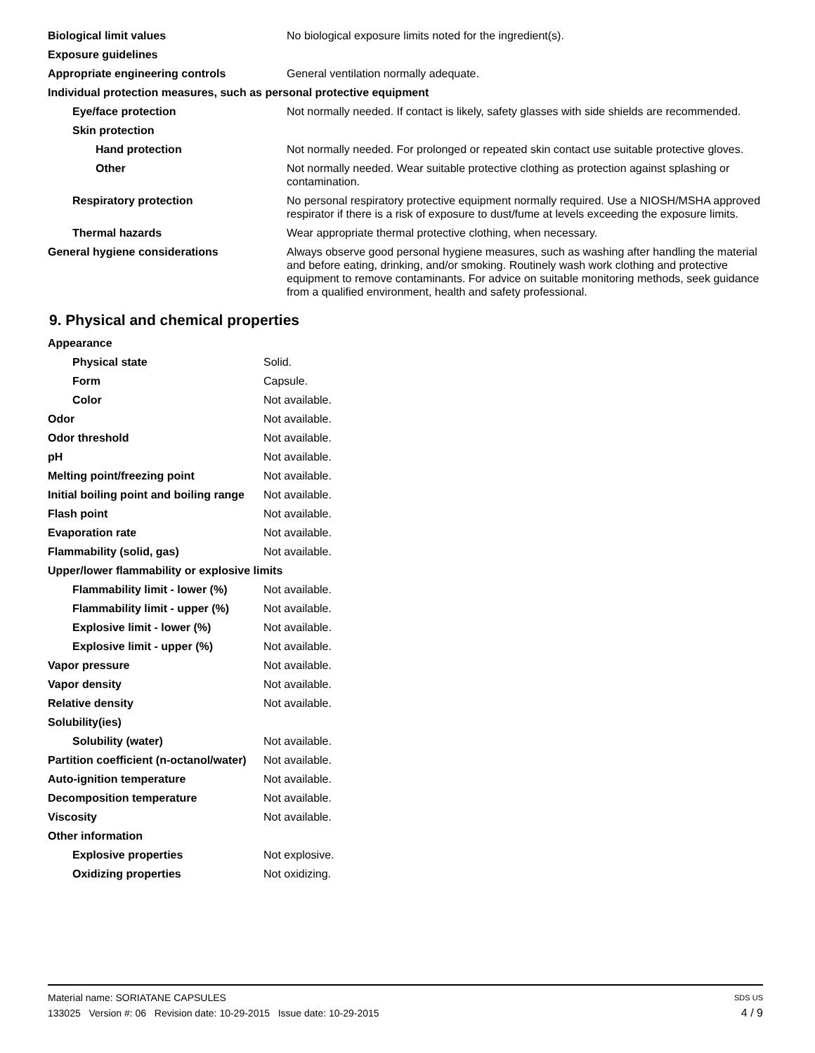| Biological limit values | No biological exposure limits noted for the ingredient(s). |
| Exposure guidelines | |
| Appropriate engineering controls | General ventilation normally adequate. |
| Individual protection measures, such as personal protective equipment | |
| Eye/face protection | Not normally needed. If contact is likely, safety glasses with side shields are recommended. |
| Skin protection | |
| Hand protection | Not normally needed. For prolonged or repeated skin contact use suitable protective gloves. |
| Other | Not normally needed. Wear suitable protective clothing as protection against splashing or contamination. |
| Respiratory protection | No personal respiratory protective equipment normally required. Use a NIOSH/MSHA approved respirator if there is a risk of exposure to dust/fume at levels exceeding the exposure limits. |
| Thermal hazards | Wear appropriate thermal protective clothing, when necessary. |
| General hygiene considerations | Always observe good personal hygiene measures, such as washing after handling the material and before eating, drinking, and/or smoking. Routinely wash work clothing and protective equipment to remove contaminants. For advice on suitable monitoring methods, seek guidance from a qualified environment, health and safety professional. |
9. Physical and chemical properties
| Appearance | |
| Physical state | Solid. |
| Form | Capsule. |
| Color | Not available. |
| Odor | Not available. |
| Odor threshold | Not available. |
| pH | Not available. |
| Melting point/freezing point | Not available. |
| Initial boiling point and boiling range | Not available. |
| Flash point | Not available. |
| Evaporation rate | Not available. |
| Flammability (solid, gas) | Not available. |
| Upper/lower flammability or explosive limits | |
| Flammability limit - lower (%) | Not available. |
| Flammability limit - upper (%) | Not available. |
| Explosive limit - lower (%) | Not available. |
| Explosive limit - upper (%) | Not available. |
| Vapor pressure | Not available. |
| Vapor density | Not available. |
| Relative density | Not available. |
| Solubility(ies) | |
| Solubility (water) | Not available. |
| Partition coefficient (n-octanol/water) | Not available. |
| Auto-ignition temperature | Not available. |
| Decomposition temperature | Not available. |
| Viscosity | Not available. |
| Other information | |
| Explosive properties | Not explosive. |
| Oxidizing properties | Not oxidizing. |
Material name: SORIATANE CAPSULES SDS US
133025 Version #: 06 Revision date: 10-29-2015 Issue date: 10-29-2015 4 / 9